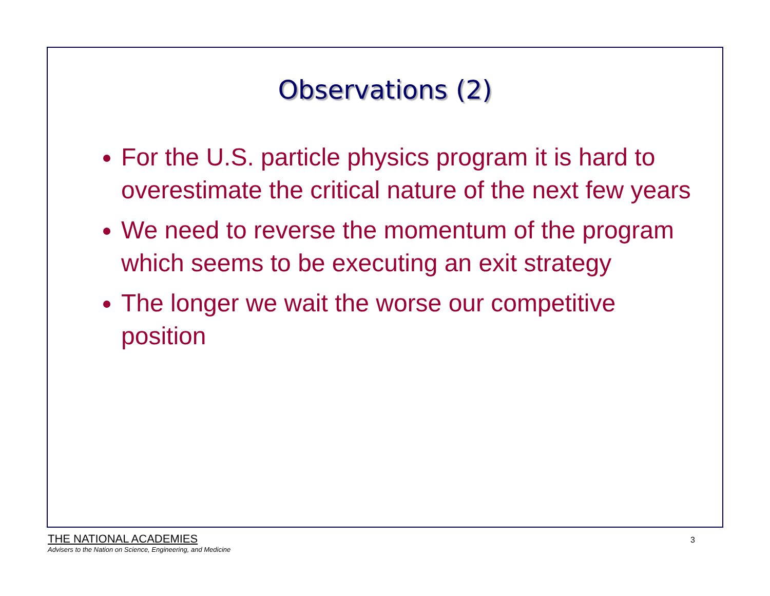Observations (2)
For the U.S. particle physics program it is hard to overestimate the critical nature of the next few years
We need to reverse the momentum of the program which seems to be executing an exit strategy
The longer we wait the worse our competitive position
THE NATIONAL ACADEMIES
Advisers to the Nation on Science, Engineering, and Medicine
3